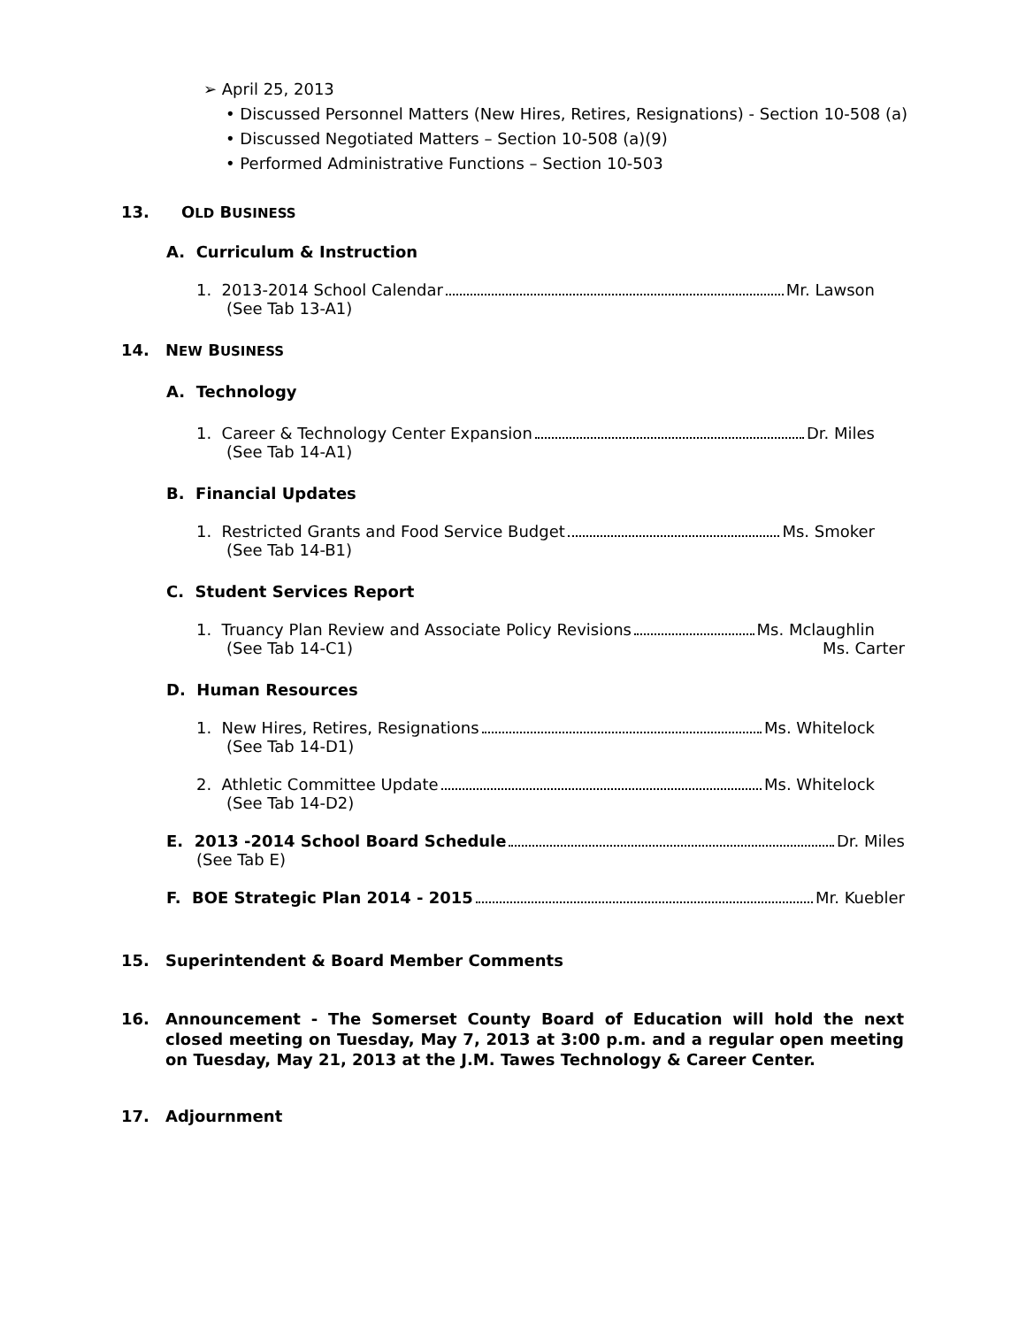➢ April 25, 2013
• Discussed Personnel Matters (New Hires, Retires, Resignations) - Section 10-508 (a)
• Discussed Negotiated Matters – Section 10-508 (a)(9)
• Performed Administrative Functions – Section 10-503
13. OLD BUSINESS
A. Curriculum & Instruction
1. 2013-2014 School Calendar Mr. Lawson
(See Tab 13-A1)
14. NEW BUSINESS
A. Technology
1. Career & Technology Center Expansion Dr. Miles
(See Tab 14-A1)
B. Financial Updates
1. Restricted Grants and Food Service Budget Ms. Smoker
(See Tab 14-B1)
C. Student Services Report
1. Truancy Plan Review and Associate Policy Revisions Ms. Mclaughlin
(See Tab 14-C1) Ms. Carter
D. Human Resources
1. New Hires, Retires, Resignations Ms. Whitelock
(See Tab 14-D1)
2. Athletic Committee Update Ms. Whitelock
(See Tab 14-D2)
E. 2013 -2014 School Board Schedule Dr. Miles
(See Tab E)
F. BOE Strategic Plan 2014 - 2015 Mr. Kuebler
15. Superintendent & Board Member Comments
16. Announcement - The Somerset County Board of Education will hold the next closed meeting on Tuesday, May 7, 2013 at 3:00 p.m. and a regular open meeting on Tuesday, May 21, 2013 at the J.M. Tawes Technology & Career Center.
17. Adjournment